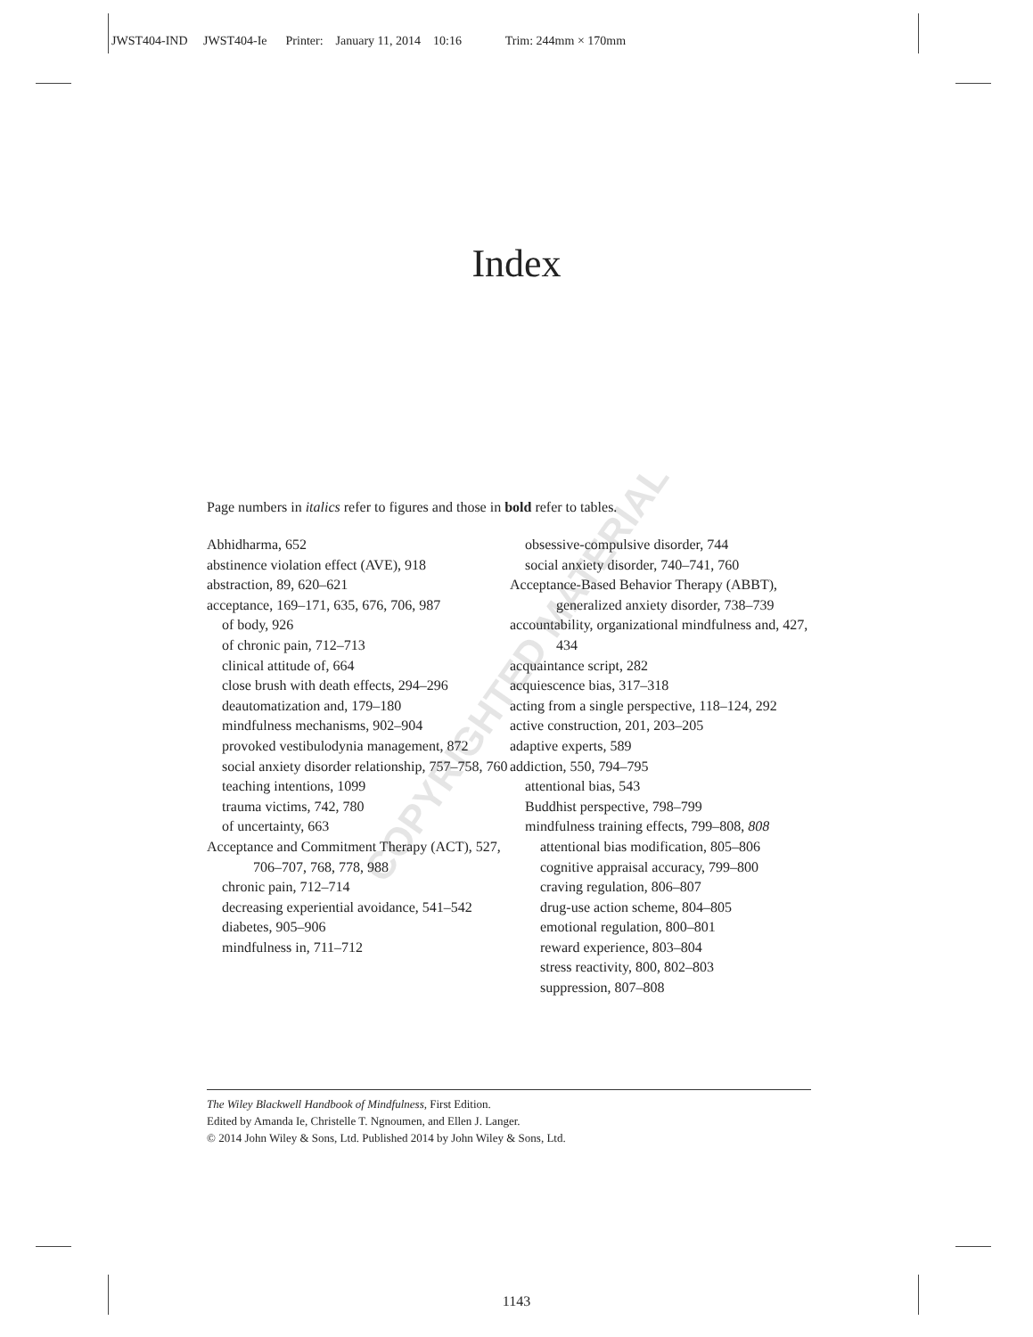JWST404-IND JWST404-Ie Printer: January 11, 2014 10:16 Trim: 244mm × 170mm
Index
COPYRIGHTED MATERIAL
Page numbers in italics refer to figures and those in bold refer to tables.
Abhidharma, 652
abstinence violation effect (AVE), 918
abstraction, 89, 620–621
acceptance, 169–171, 635, 676, 706, 987
of body, 926
of chronic pain, 712–713
clinical attitude of, 664
close brush with death effects, 294–296
deautomatization and, 179–180
mindfulness mechanisms, 902–904
provoked vestibulodynia management, 872
social anxiety disorder relationship, 757–758, 760
teaching intentions, 1099
trauma victims, 742, 780
of uncertainty, 663
Acceptance and Commitment Therapy (ACT), 527, 706–707, 768, 778, 988
chronic pain, 712–714
decreasing experiential avoidance, 541–542
diabetes, 905–906
mindfulness in, 711–712
obsessive-compulsive disorder, 744
social anxiety disorder, 740–741, 760
Acceptance-Based Behavior Therapy (ABBT), generalized anxiety disorder, 738–739
accountability, organizational mindfulness and, 427, 434
acquaintance script, 282
acquiescence bias, 317–318
acting from a single perspective, 118–124, 292
active construction, 201, 203–205
adaptive experts, 589
addiction, 550, 794–795
attentional bias, 543
Buddhist perspective, 798–799
mindfulness training effects, 799–808, 808
attentional bias modification, 805–806
cognitive appraisal accuracy, 799–800
craving regulation, 806–807
drug-use action scheme, 804–805
emotional regulation, 800–801
reward experience, 803–804
stress reactivity, 800, 802–803
suppression, 807–808
The Wiley Blackwell Handbook of Mindfulness, First Edition.
Edited by Amanda Ie, Christelle T. Ngnoumen, and Ellen J. Langer.
© 2014 John Wiley & Sons, Ltd. Published 2014 by John Wiley & Sons, Ltd.
1143